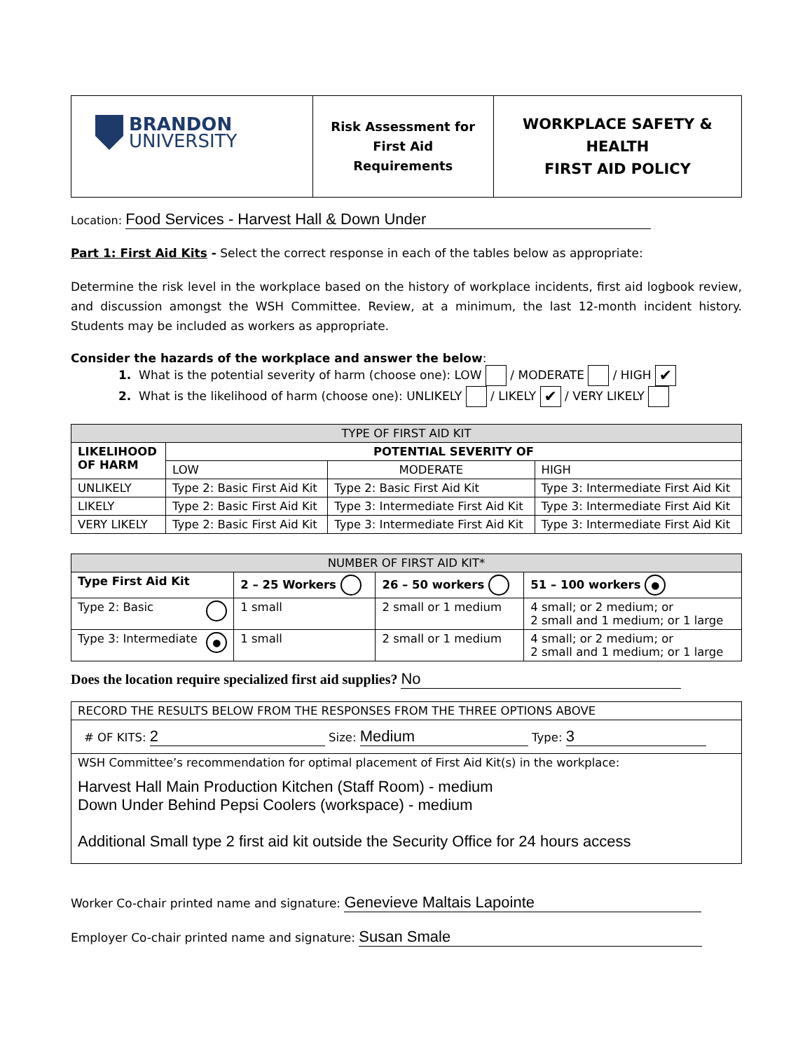| BRANDON UNIVERSITY | Risk Assessment for First Aid Requirements | WORKPLACE SAFETY & HEALTH FIRST AID POLICY |
Location: Food Services - Harvest Hall & Down Under
Part 1: First Aid Kits - Select the correct response in each of the tables below as appropriate:
Determine the risk level in the workplace based on the history of workplace incidents, first aid logbook review, and discussion amongst the WSH Committee. Review, at a minimum, the last 12-month incident history. Students may be included as workers as appropriate.
Consider the hazards of the workplace and answer the below:
1. What is the potential severity of harm (choose one): LOW / MODERATE / HIGH ✔
2. What is the likelihood of harm (choose one): UNLIKELY / LIKELY ✔ / VERY LIKELY
| TYPE OF FIRST AID KIT | | | |
| LIKELIHOOD OF HARM | POTENTIAL SEVERITY OF | | |
| | LOW | MODERATE | HIGH |
| UNLIKELY | Type 2: Basic First Aid Kit | Type 2: Basic First Aid Kit | Type 3: Intermediate First Aid Kit |
| LIKELY | Type 2: Basic First Aid Kit | Type 3: Intermediate First Aid Kit | Type 3: Intermediate First Aid Kit |
| VERY LIKELY | Type 2: Basic First Aid Kit | Type 3: Intermediate First Aid Kit | Type 3: Intermediate First Aid Kit |
| NUMBER OF FIRST AID KIT* | | | |
| Type First Aid Kit | 2 – 25 Workers | 26 – 50 workers | 51 – 100 workers ● |
| Type 2: Basic | 1 small | 2 small or 1 medium | 4 small; or 2 medium; or 2 small and 1 medium; or 1 large |
| Type 3: Intermediate ● | 1 small | 2 small or 1 medium | 4 small; or 2 medium; or 2 small and 1 medium; or 1 large |
Does the location require specialized first aid supplies? No
| RECORD THE RESULTS BELOW FROM THE RESPONSES FROM THE THREE OPTIONS ABOVE |
| # OF KITS: 2 Size: Medium Type: 3 |
| WSH Committee’s recommendation for optimal placement of First Aid Kit(s) in the workplace: Harvest Hall Main Production Kitchen (Staff Room) - medium Down Under Behind Pepsi Coolers (workspace) - medium Additional Small type 2 first aid kit outside the Security Office for 24 hours access |
Worker Co-chair printed name and signature: Genevieve Maltais Lapointe
Employer Co-chair printed name and signature: Susan Smale